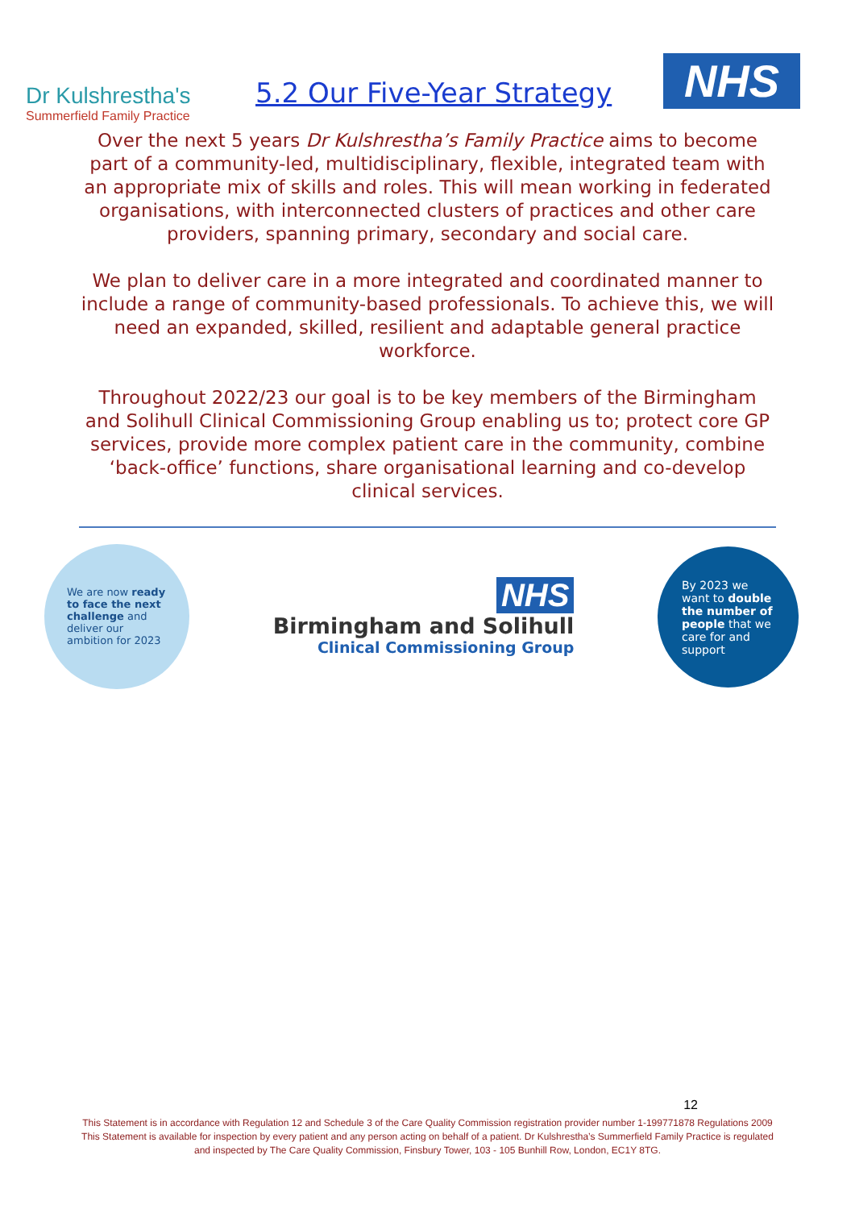Dr Kulshrestha's
Summerfield Family Practice
5.2 Our Five-Year Strategy
NHS
Over the next 5 years Dr Kulshrestha’s Family Practice aims to become part of a community-led, multidisciplinary, flexible, integrated team with an appropriate mix of skills and roles. This will mean working in federated organisations, with interconnected clusters of practices and other care providers, spanning primary, secondary and social care.
We plan to deliver care in a more integrated and coordinated manner to include a range of community-based professionals. To achieve this, we will need an expanded, skilled, resilient and adaptable general practice workforce.
Throughout 2022/23 our goal is to be key members of the Birmingham and Solihull Clinical Commissioning Group enabling us to; protect core GP services, provide more complex patient care in the community, combine ‘back-office’ functions, share organisational learning and co-develop clinical services.
We are now ready to face the next challenge and deliver our ambition for 2023
NHS
Birmingham and Solihull
Clinical Commissioning Group
By 2023 we want to double the number of people that we care for and support
12
This Statement is in accordance with Regulation 12 and Schedule 3 of the Care Quality Commission registration provider number 1-199771878 Regulations 2009 This Statement is available for inspection by every patient and any person acting on behalf of a patient. Dr Kulshrestha’s Summerfield Family Practice is regulated and inspected by The Care Quality Commission, Finsbury Tower, 103 - 105 Bunhill Row, London, EC1Y 8TG.